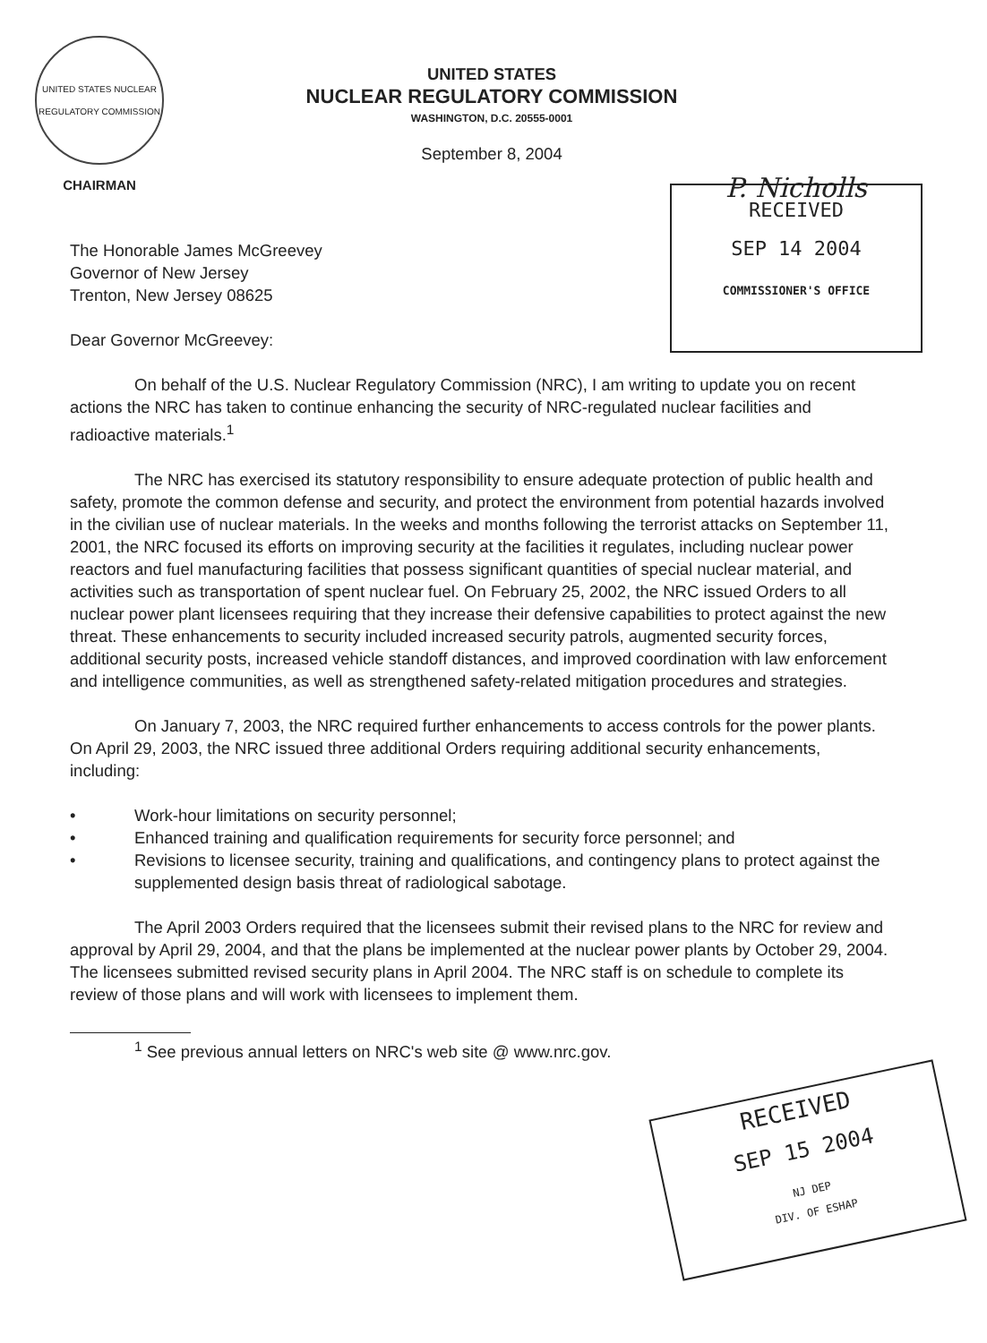UNITED STATES NUCLEAR REGULATORY COMMISSION
CHAIRMAN
UNITED STATES
NUCLEAR REGULATORY COMMISSION
WASHINGTON, D.C. 20555-0001
September 8, 2004
P. Nicholls
RECEIVED
SEP 14 2004
COMMISSIONER'S OFFICE
The Honorable James McGreevey
Governor of New Jersey
Trenton, New Jersey 08625
Dear Governor McGreevey:
On behalf of the U.S. Nuclear Regulatory Commission (NRC), I am writing to update you on recent actions the NRC has taken to continue enhancing the security of NRC-regulated nuclear facilities and radioactive materials.<sup>1</sup>
The NRC has exercised its statutory responsibility to ensure adequate protection of public health and safety, promote the common defense and security, and protect the environment from potential hazards involved in the civilian use of nuclear materials. In the weeks and months following the terrorist attacks on September 11, 2001, the NRC focused its efforts on improving security at the facilities it regulates, including nuclear power reactors and fuel manufacturing facilities that possess significant quantities of special nuclear material, and activities such as transportation of spent nuclear fuel. On February 25, 2002, the NRC issued Orders to all nuclear power plant licensees requiring that they increase their defensive capabilities to protect against the new threat. These enhancements to security included increased security patrols, augmented security forces, additional security posts, increased vehicle standoff distances, and improved coordination with law enforcement and intelligence communities, as well as strengthened safety-related mitigation procedures and strategies.
On January 7, 2003, the NRC required further enhancements to access controls for the power plants. On April 29, 2003, the NRC issued three additional Orders requiring additional security enhancements, including:
• Work-hour limitations on security personnel;
• Enhanced training and qualification requirements for security force personnel; and
• Revisions to licensee security, training and qualifications, and contingency plans to protect against the supplemented design basis threat of radiological sabotage.
The April 2003 Orders required that the licensees submit their revised plans to the NRC for review and approval by April 29, 2004, and that the plans be implemented at the nuclear power plants by October 29, 2004. The licensees submitted revised security plans in April 2004. The NRC staff is on schedule to complete its review of those plans and will work with licensees to implement them.
<sup>1</sup> See previous annual letters on NRC's web site @ www.nrc.gov.
RECEIVED
SEP 15 2004
NJ DEP
DIV. OF ESHAP